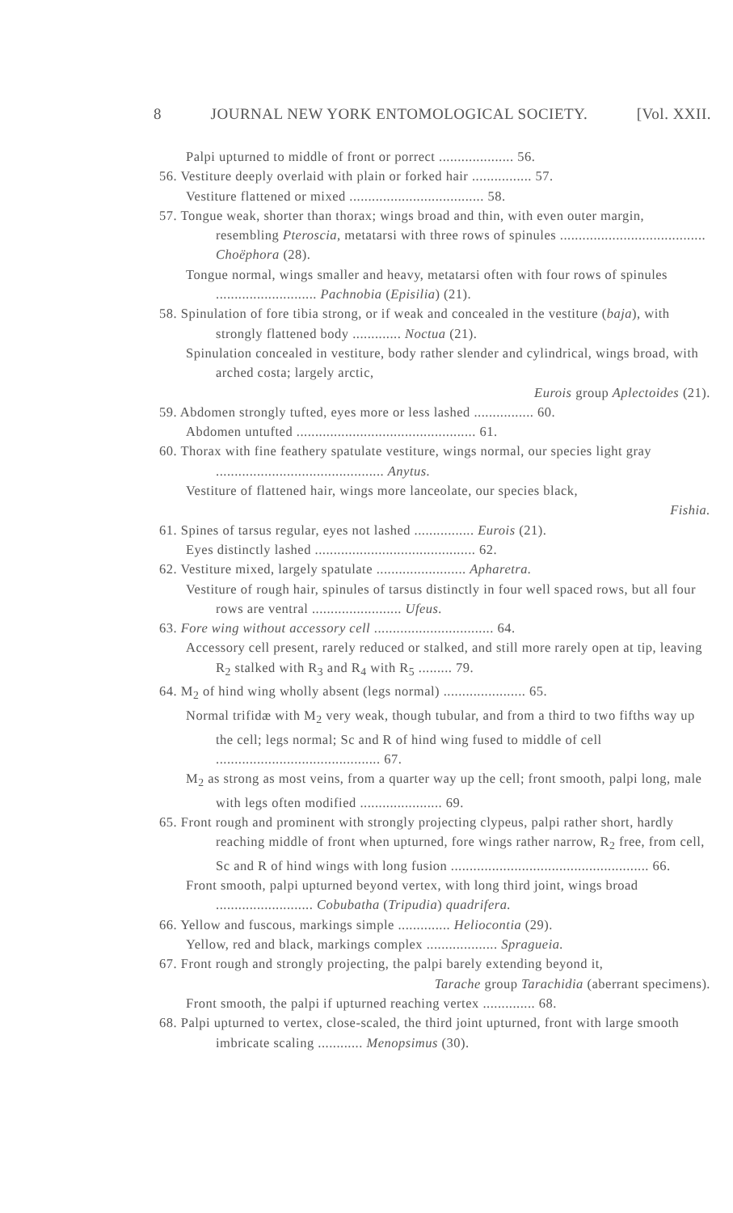8 JOURNAL NEW YORK ENTOMOLOGICAL SOCIETY. [Vol. XXII.
Palpi upturned to middle of front or porrect .................... 56.
56. Vestiture deeply overlaid with plain or forked hair ................ 57.
Vestiture flattened or mixed .................................... 58.
57. Tongue weak, shorter than thorax; wings broad and thin, with even outer margin, resembling Pteroscia, metatarsi with three rows of spinules ....................................... Choëphora (28).
Tongue normal, wings smaller and heavy, metatarsi often with four rows of spinules ........................... Pachnobia (Episilia) (21).
58. Spinulation of fore tibia strong, or if weak and concealed in the vestiture (baja), with strongly flattened body ............. Noctua (21).
Spinulation concealed in vestiture, body rather slender and cylindrical, wings broad, with arched costa; largely arctic,
Eurois group Aplectoides (21).
59. Abdomen strongly tufted, eyes more or less lashed ................ 60.
Abdomen untufted ................................................ 61.
60. Thorax with fine feathery spatulate vestiture, wings normal, our species light gray ............................................. Anytus.
Vestiture of flattened hair, wings more lanceolate, our species black,
Fishia.
61. Spines of tarsus regular, eyes not lashed ................ Eurois (21).
Eyes distinctly lashed ........................................... 62.
62. Vestiture mixed, largely spatulate ........................ Apharetra.
Vestiture of rough hair, spinules of tarsus distinctly in four well spaced rows, but all four rows are ventral ........................ Ufeus.
63. Fore wing without accessory cell ................................ 64.
Accessory cell present, rarely reduced or stalked, and still more rarely open at tip, leaving R<sub>2</sub> stalked with R<sub>3</sub> and R<sub>4</sub> with R<sub>5</sub> ......... 79.
64. M<sub>2</sub> of hind wing wholly absent (legs normal) ...................... 65.
Normal trifidæ with M<sub>2</sub> very weak, though tubular, and from a third to two fifths way up the cell; legs normal; Sc and R of hind wing fused to middle of cell ............................................ 67.
M<sub>2</sub> as strong as most veins, from a quarter way up the cell; front smooth, palpi long, male with legs often modified ...................... 69.
65. Front rough and prominent with strongly projecting clypeus, palpi rather short, hardly reaching middle of front when upturned, fore wings rather narrow, R<sub>2</sub> free, from cell, Sc and R of hind wings with long fusion ..................................................... 66.
Front smooth, palpi upturned beyond vertex, with long third joint, wings broad .......................... Cobubatha (Tripudia) quadrifera.
66. Yellow and fuscous, markings simple .............. Heliocontia (29).
Yellow, red and black, markings complex ................... Spragueia.
67. Front rough and strongly projecting, the palpi barely extending beyond it,
Tarache group Tarachidia (aberrant specimens).
Front smooth, the palpi if upturned reaching vertex .............. 68.
68. Palpi upturned to vertex, close-scaled, the third joint upturned, front with large smooth imbricate scaling ............ Menopsimus (30).